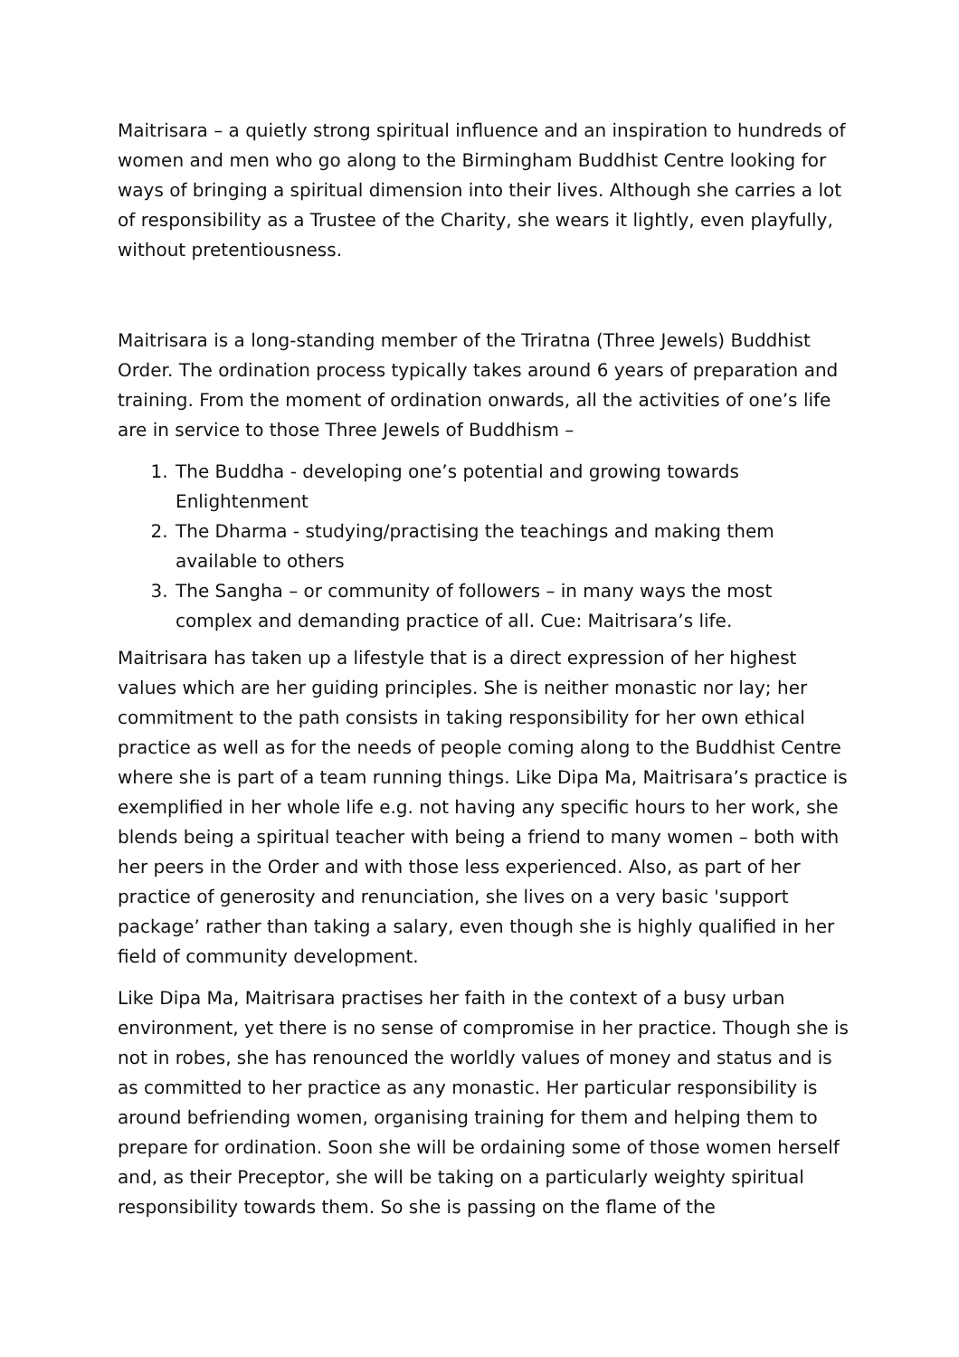Maitrisara – a quietly strong spiritual influence and an inspiration to hundreds of women and men who go along to the Birmingham Buddhist Centre looking for ways of bringing a spiritual dimension into their lives. Although she carries a lot of responsibility as a Trustee of the Charity, she wears it lightly, even playfully, without pretentiousness.
Maitrisara is a long-standing member of the Triratna (Three Jewels) Buddhist Order. The ordination process typically takes around 6 years of preparation and training. From the moment of ordination onwards, all the activities of one’s life are in service to those Three Jewels of Buddhism –
1. The Buddha - developing one’s potential and growing towards Enlightenment
2. The Dharma - studying/practising the teachings and making them available to others
3. The Sangha – or community of followers – in many ways the most complex and demanding practice of all. Cue: Maitrisara’s life.
Maitrisara has taken up a lifestyle that is a direct expression of her highest values which are her guiding principles. She is neither monastic nor lay; her commitment to the path consists in taking responsibility for her own ethical practice as well as for the needs of people coming along to the Buddhist Centre where she is part of a team running things. Like Dipa Ma, Maitrisara’s practice is exemplified in her whole life e.g. not having any specific hours to her work, she blends being a spiritual teacher with being a friend to many women – both with her peers in the Order and with those less experienced. Also, as part of her practice of generosity and renunciation, she lives on a very basic 'support package’ rather than taking a salary, even though she is highly qualified in her field of community development.
Like Dipa Ma, Maitrisara practises her faith in the context of a busy urban environment, yet there is no sense of compromise in her practice. Though she is not in robes, she has renounced the worldly values of money and status and is as committed to her practice as any monastic. Her particular responsibility is around befriending women, organising training for them and helping them to prepare for ordination. Soon she will be ordaining some of those women herself and, as their Preceptor, she will be taking on a particularly weighty spiritual responsibility towards them. So she is passing on the flame of the